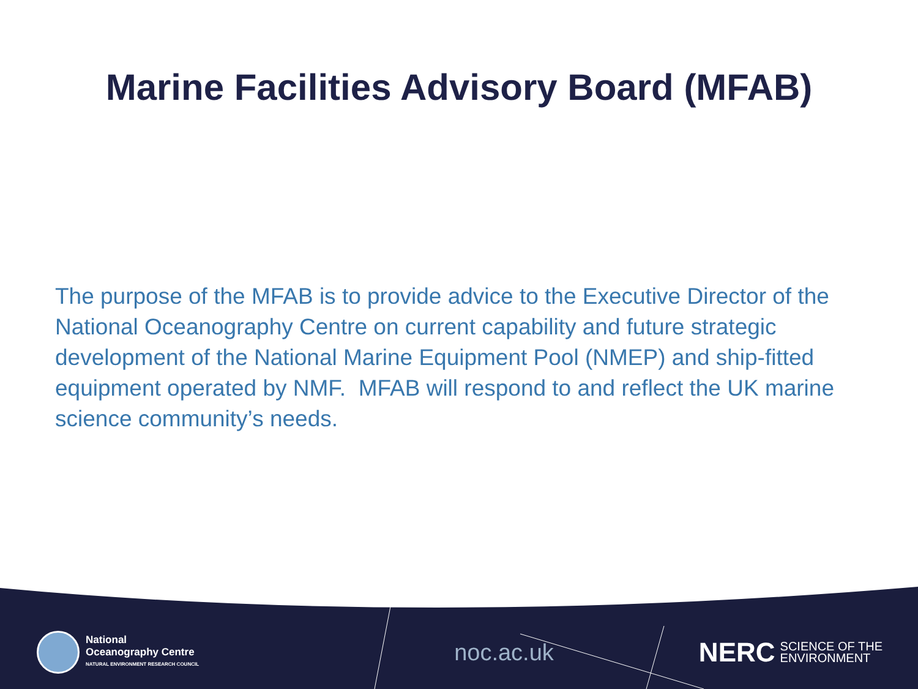Marine Facilities Advisory Board (MFAB)
The purpose of the MFAB is to provide advice to the Executive Director of the National Oceanography Centre on current capability and future strategic development of the National Marine Equipment Pool (NMEP) and ship-fitted equipment operated by NMF. MFAB will respond to and reflect the UK marine science community’s needs.
National
Oceanography Centre
NATURAL ENVIRONMENT RESEARCH COUNCIL
noc.ac.uk
NERC SCIENCE OF THE
ENVIRONMENT